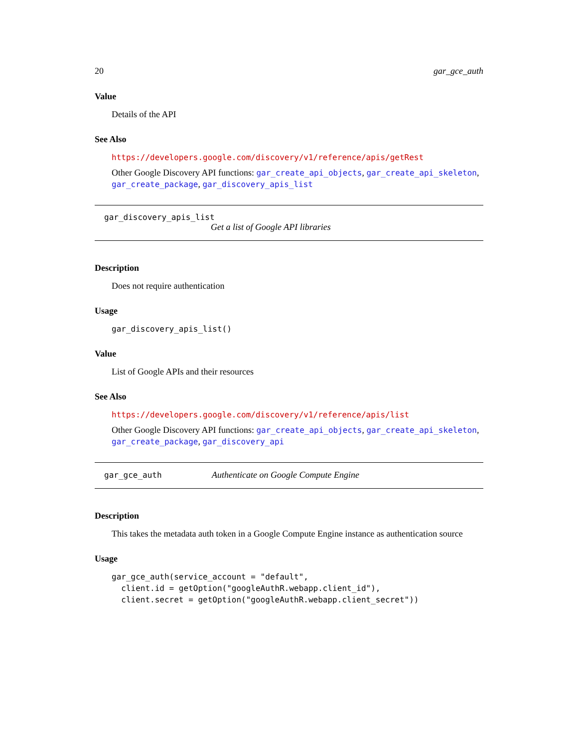20 gar_gce_auth
Value
Details of the API
See Also
https://developers.google.com/discovery/v1/reference/apis/getRest
Other Google Discovery API functions: gar_create_api_objects, gar_create_api_skeleton, gar_create_package, gar_discovery_apis_list
gar_discovery_apis_list
Get a list of Google API libraries
Description
Does not require authentication
Usage
gar_discovery_apis_list()
Value
List of Google APIs and their resources
See Also
https://developers.google.com/discovery/v1/reference/apis/list
Other Google Discovery API functions: gar_create_api_objects, gar_create_api_skeleton, gar_create_package, gar_discovery_api
gar_gce_auth Authenticate on Google Compute Engine
Description
This takes the metadata auth token in a Google Compute Engine instance as authentication source
Usage
gar_gce_auth(service_account = "default",
  client.id = getOption("googleAuthR.webapp.client_id"),
  client.secret = getOption("googleAuthR.webapp.client_secret"))